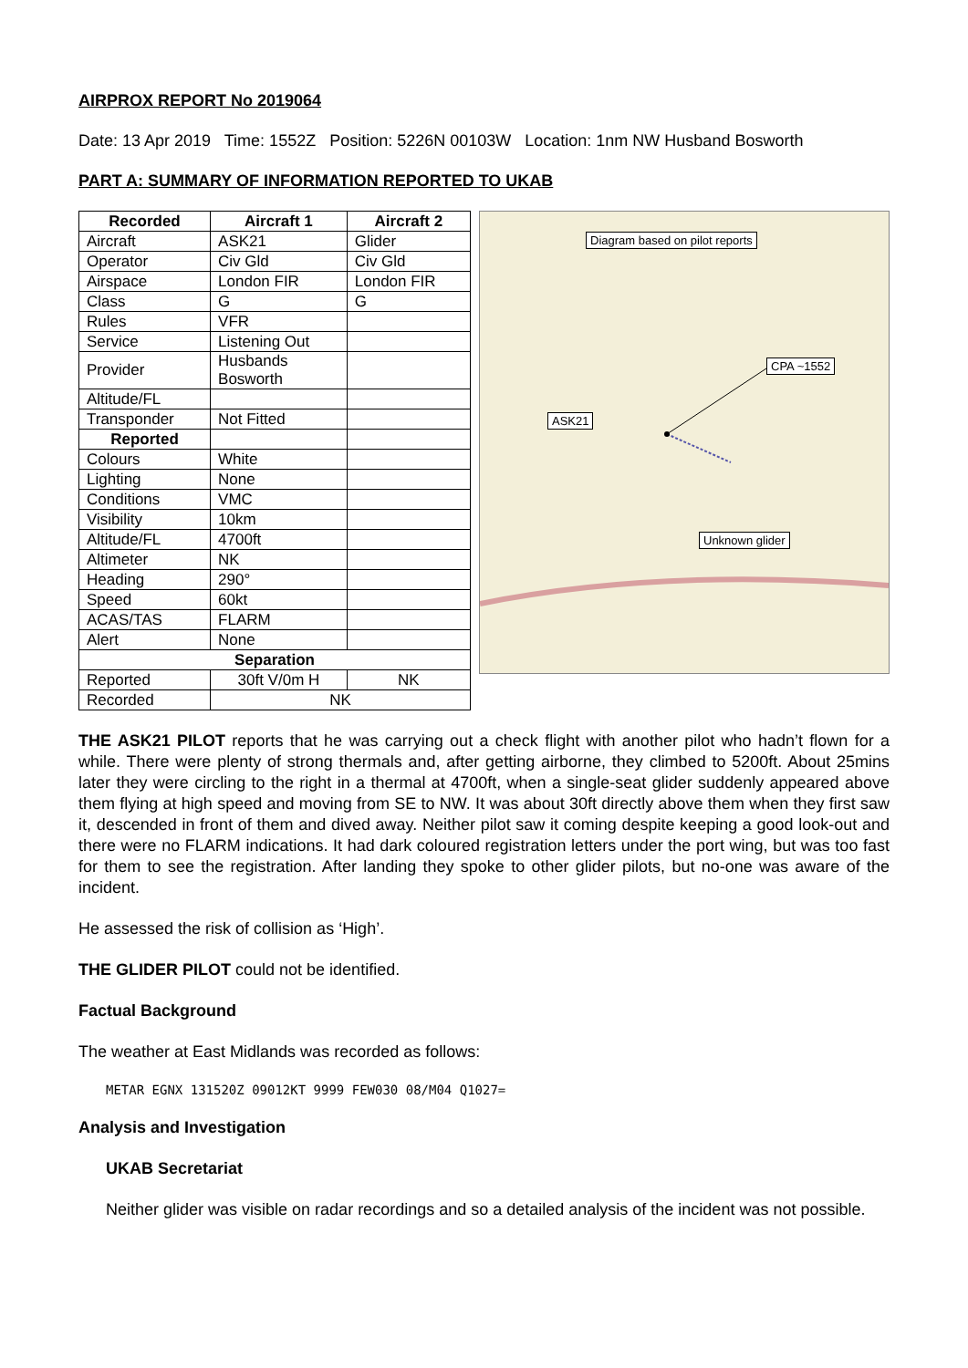AIRPROX REPORT No 2019064
Date: 13 Apr 2019 Time: 1552Z Position: 5226N 00103W Location: 1nm NW Husband Bosworth
PART A: SUMMARY OF INFORMATION REPORTED TO UKAB
| Recorded | Aircraft 1 | Aircraft 2 |
| --- | --- | --- |
| Aircraft | ASK21 | Glider |
| Operator | Civ Gld | Civ Gld |
| Airspace | London FIR | London FIR |
| Class | G | G |
| Rules | VFR | |
| Service | Listening Out | |
| Provider | Husbands Bosworth | |
| Altitude/FL | | |
| Transponder | Not Fitted | |
| Reported | | |
| Colours | White | |
| Lighting | None | |
| Conditions | VMC | |
| Visibility | 10km | |
| Altitude/FL | 4700ft | |
| Altimeter | NK | |
| Heading | 290° | |
| Speed | 60kt | |
| ACAS/TAS | FLARM | |
| Alert | None | |
| Separation | | |
| Reported | 30ft V/0m H | NK |
| Recorded | NK | |
Diagram based on pilot reports
CPA ~1552
ASK21
Unknown glider
THE ASK21 PILOT reports that he was carrying out a check flight with another pilot who hadn’t flown for a while. There were plenty of strong thermals and, after getting airborne, they climbed to 5200ft. About 25mins later they were circling to the right in a thermal at 4700ft, when a single-seat glider suddenly appeared above them flying at high speed and moving from SE to NW. It was about 30ft directly above them when they first saw it, descended in front of them and dived away. Neither pilot saw it coming despite keeping a good look-out and there were no FLARM indications. It had dark coloured registration letters under the port wing, but was too fast for them to see the registration. After landing they spoke to other glider pilots, but no-one was aware of the incident.
He assessed the risk of collision as ‘High’.
THE GLIDER PILOT could not be identified.
Factual Background
The weather at East Midlands was recorded as follows:
METAR EGNX 131520Z 09012KT 9999 FEW030 08/M04 Q1027=
Analysis and Investigation
UKAB Secretariat
Neither glider was visible on radar recordings and so a detailed analysis of the incident was not possible.